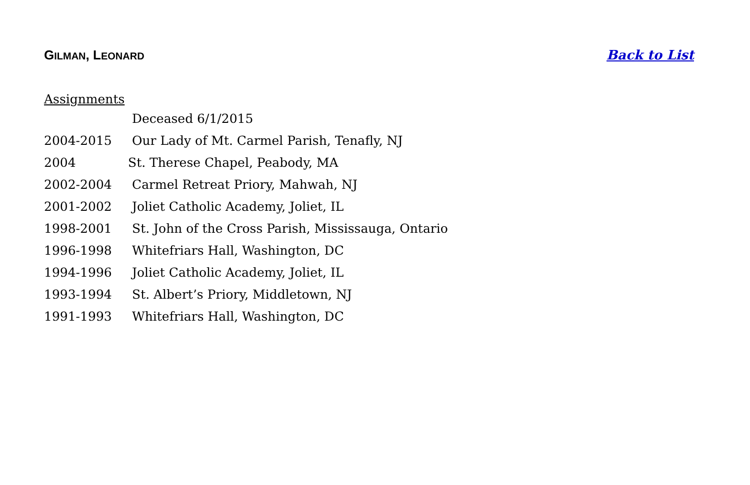GILMAN, LEONARD
Back to List
Assignments
Deceased 6/1/2015
2004-2015 Our Lady of Mt. Carmel Parish, Tenafly, NJ
2004 St. Therese Chapel, Peabody, MA
2002-2004 Carmel Retreat Priory, Mahwah, NJ
2001-2002 Joliet Catholic Academy, Joliet, IL
1998-2001 St. John of the Cross Parish, Mississauga, Ontario
1996-1998 Whitefriars Hall, Washington, DC
1994-1996 Joliet Catholic Academy, Joliet, IL
1993-1994 St. Albert’s Priory, Middletown, NJ
1991-1993 Whitefriars Hall, Washington, DC